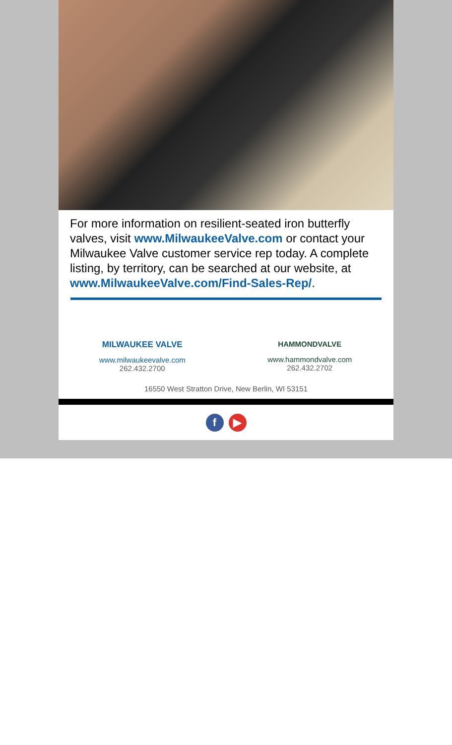For more information on resilient-seated iron butterfly valves, visit www.MilwaukeeValve.com or contact your Milwaukee Valve customer service rep today. A complete listing, by territory, can be searched at our website, at www.MilwaukeeValve.com/Find-Sales-Rep/.
MILWAUKEE VALVE
www.milwaukeevalve.com
262.432.2700
HAMMONDVALVE
www.hammondvalve.com
262.432.2702
16550 West Stratton Drive, New Berlin, WI 53151
f ▶